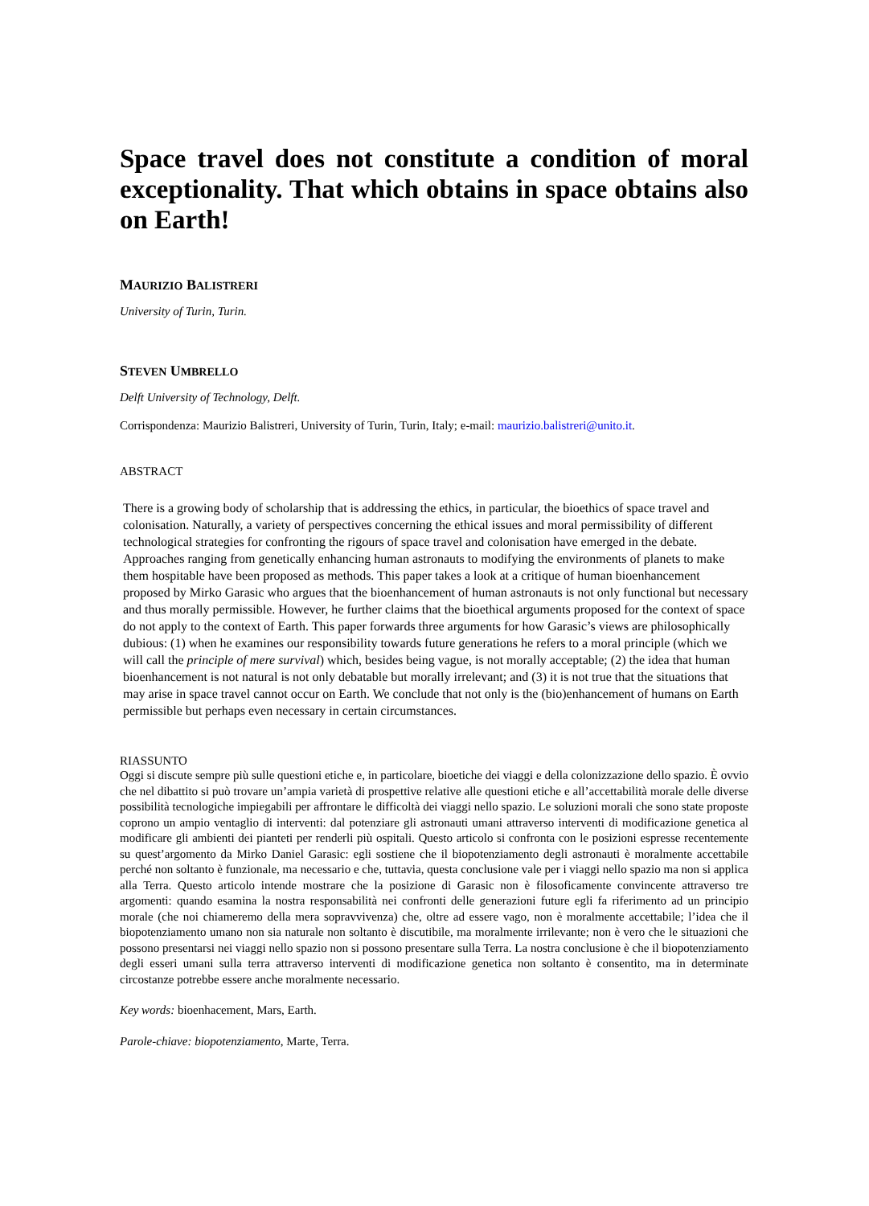Space travel does not constitute a condition of moral exceptionality. That which obtains in space obtains also on Earth!
MAURIZIO BALISTRERI
University of Turin, Turin.
STEVEN UMBRELLO
Delft University of Technology, Delft.
Corrispondenza: Maurizio Balistreri, University of Turin, Turin, Italy; e-mail: maurizio.balistreri@unito.it.
ABSTRACT
There is a growing body of scholarship that is addressing the ethics, in particular, the bioethics of space travel and colonisation. Naturally, a variety of perspectives concerning the ethical issues and moral permissibility of different technological strategies for confronting the rigours of space travel and colonisation have emerged in the debate. Approaches ranging from genetically enhancing human astronauts to modifying the environments of planets to make them hospitable have been proposed as methods. This paper takes a look at a critique of human bioenhancement proposed by Mirko Garasic who argues that the bioenhancement of human astronauts is not only functional but necessary and thus morally permissible. However, he further claims that the bioethical arguments proposed for the context of space do not apply to the context of Earth. This paper forwards three arguments for how Garasic’s views are philosophically dubious: (1) when he examines our responsibility towards future generations he refers to a moral principle (which we will call the principle of mere survival) which, besides being vague, is not morally acceptable; (2) the idea that human bioenhancement is not natural is not only debatable but morally irrelevant; and (3) it is not true that the situations that may arise in space travel cannot occur on Earth. We conclude that not only is the (bio)enhancement of humans on Earth permissible but perhaps even necessary in certain circumstances.
RIASSUNTO
Oggi si discute sempre più sulle questioni etiche e, in particolare, bioetiche dei viaggi e della colonizzazione dello spazio. È ovvio che nel dibattito si può trovare un’ampia varietà di prospettive relative alle questioni etiche e all’accettabilità morale delle diverse possibilità tecnologiche impiegabili per affrontare le difficoltà dei viaggi nello spazio. Le soluzioni morali che sono state proposte coprono un ampio ventaglio di interventi: dal potenziare gli astronauti umani attraverso interventi di modificazione genetica al modificare gli ambienti dei pianteti per renderli più ospitali. Questo articolo si confronta con le posizioni espresse recentemente su quest’argomento da Mirko Daniel Garasic: egli sostiene che il biopotenziamento degli astronauti è moralmente accettabile perché non soltanto è funzionale, ma necessario e che, tuttavia, questa conclusione vale per i viaggi nello spazio ma non si applica alla Terra. Questo articolo intende mostrare che la posizione di Garasic non è filosoficamente convincente attraverso tre argomenti: quando esamina la nostra responsabilità nei confronti delle generazioni future egli fa riferimento ad un principio morale (che noi chiameremo della mera sopravvivenza) che, oltre ad essere vago, non è moralmente accettabile; l’idea che il biopotenziamento umano non sia naturale non soltanto è discutibile, ma moralmente irrilevante; non è vero che le situazioni che possono presentarsi nei viaggi nello spazio non si possono presentare sulla Terra. La nostra conclusione è che il biopotenziamento degli esseri umani sulla terra attraverso interventi di modificazione genetica non soltanto è consentito, ma in determinate circostanze potrebbe essere anche moralmente necessario.
Key words: bioenhacement, Mars, Earth.
Parole-chiave: biopotenziamento, Marte, Terra.